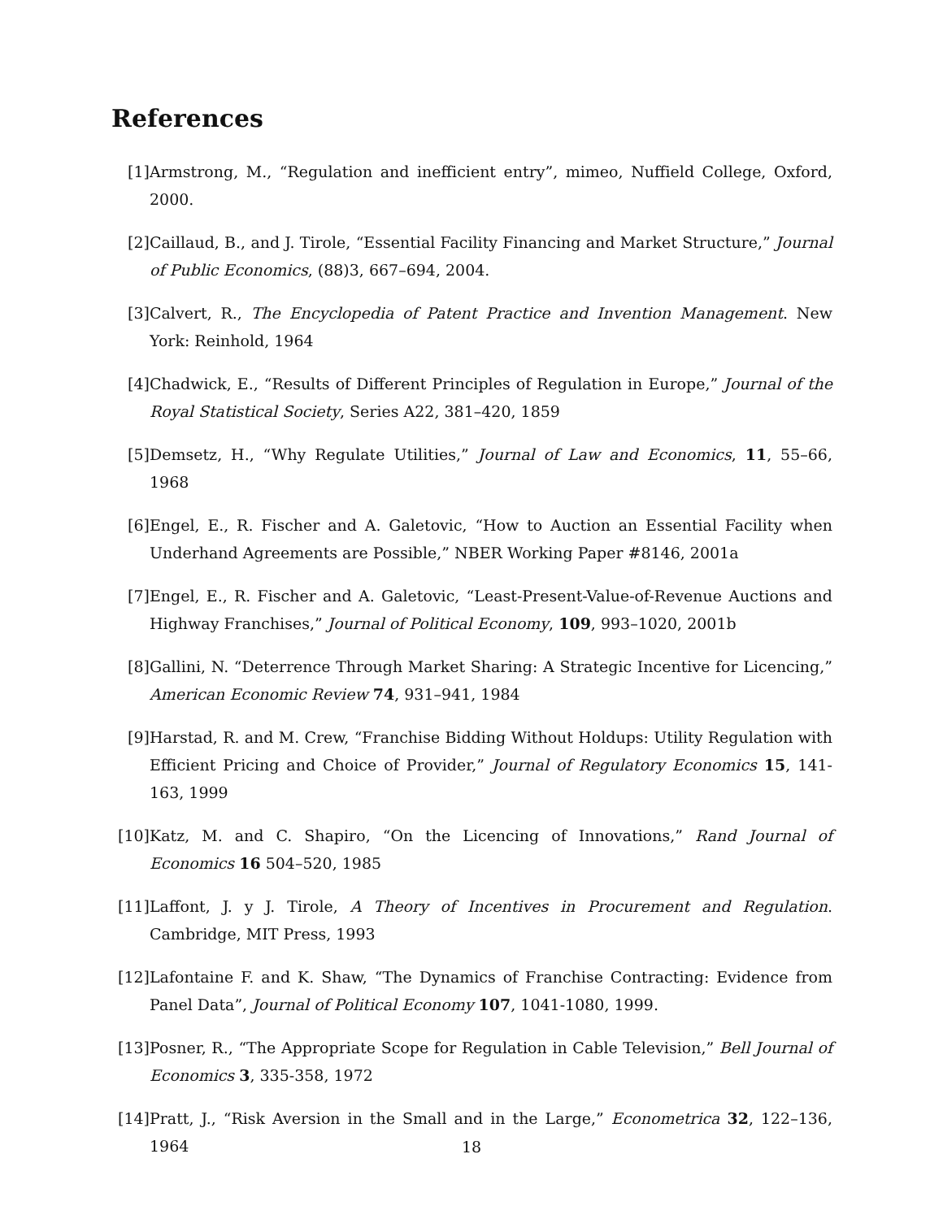References
[1] Armstrong, M., “Regulation and inefficient entry”, mimeo, Nuffield College, Oxford, 2000.
[2] Caillaud, B., and J. Tirole, “Essential Facility Financing and Market Structure,” Journal of Public Economics, (88)3, 667–694, 2004.
[3] Calvert, R., The Encyclopedia of Patent Practice and Invention Management. New York: Reinhold, 1964
[4] Chadwick, E., “Results of Different Principles of Regulation in Europe,” Journal of the Royal Statistical Society, Series A22, 381–420, 1859
[5] Demsetz, H., “Why Regulate Utilities,” Journal of Law and Economics, 11, 55–66, 1968
[6] Engel, E., R. Fischer and A. Galetovic, “How to Auction an Essential Facility when Underhand Agreements are Possible,” NBER Working Paper #8146, 2001a
[7] Engel, E., R. Fischer and A. Galetovic, “Least-Present-Value-of-Revenue Auctions and Highway Franchises,” Journal of Political Economy, 109, 993–1020, 2001b
[8] Gallini, N. “Deterrence Through Market Sharing: A Strategic Incentive for Licencing,” American Economic Review 74, 931–941, 1984
[9] Harstad, R. and M. Crew, “Franchise Bidding Without Holdups: Utility Regulation with Efficient Pricing and Choice of Provider,” Journal of Regulatory Economics 15, 141-163, 1999
[10] Katz, M. and C. Shapiro, “On the Licencing of Innovations,” Rand Journal of Economics 16 504–520, 1985
[11] Laffont, J. y J. Tirole, A Theory of Incentives in Procurement and Regulation. Cambridge, MIT Press, 1993
[12] Lafontaine F. and K. Shaw, “The Dynamics of Franchise Contracting: Evidence from Panel Data”, Journal of Political Economy 107, 1041-1080, 1999.
[13] Posner, R., “The Appropriate Scope for Regulation in Cable Television,” Bell Journal of Economics 3, 335-358, 1972
[14] Pratt, J., “Risk Aversion in the Small and in the Large,” Econometrica 32, 122–136, 1964
18